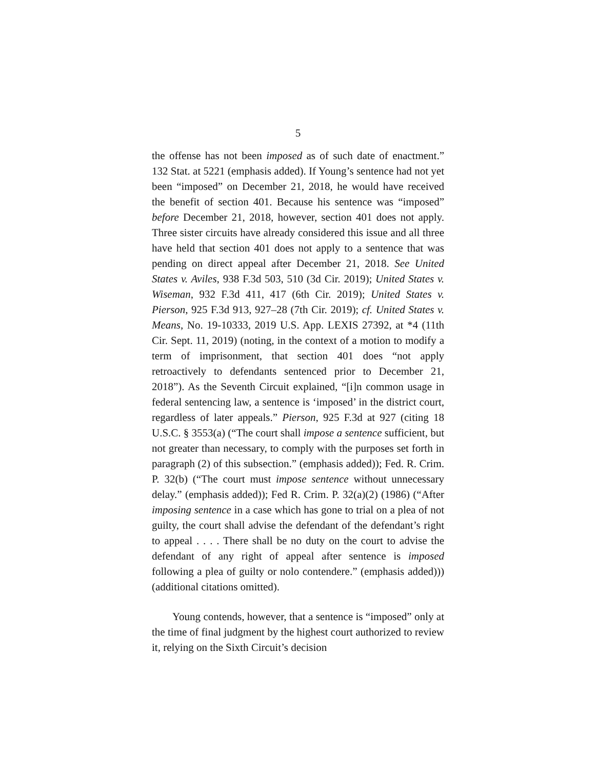5
the offense has not been imposed as of such date of enactment.” 132 Stat. at 5221 (emphasis added). If Young’s sentence had not yet been “imposed” on December 21, 2018, he would have received the benefit of section 401. Because his sentence was “imposed” before December 21, 2018, however, section 401 does not apply. Three sister circuits have already considered this issue and all three have held that section 401 does not apply to a sentence that was pending on direct appeal after December 21, 2018. See United States v. Aviles, 938 F.3d 503, 510 (3d Cir. 2019); United States v. Wiseman, 932 F.3d 411, 417 (6th Cir. 2019); United States v. Pierson, 925 F.3d 913, 927–28 (7th Cir. 2019); cf. United States v. Means, No. 19-10333, 2019 U.S. App. LEXIS 27392, at *4 (11th Cir. Sept. 11, 2019) (noting, in the context of a motion to modify a term of imprisonment, that section 401 does “not apply retroactively to defendants sentenced prior to December 21, 2018”). As the Seventh Circuit explained, “[i]n common usage in federal sentencing law, a sentence is ‘imposed’ in the district court, regardless of later appeals.” Pierson, 925 F.3d at 927 (citing 18 U.S.C. § 3553(a) (“The court shall impose a sentence sufficient, but not greater than necessary, to comply with the purposes set forth in paragraph (2) of this subsection.” (emphasis added)); Fed. R. Crim. P. 32(b) (“The court must impose sentence without unnecessary delay.” (emphasis added)); Fed R. Crim. P. 32(a)(2) (1986) (“After imposing sentence in a case which has gone to trial on a plea of not guilty, the court shall advise the defendant of the defendant’s right to appeal . . . . There shall be no duty on the court to advise the defendant of any right of appeal after sentence is imposed following a plea of guilty or nolo contendere.” (emphasis added))) (additional citations omitted).
Young contends, however, that a sentence is “imposed” only at the time of final judgment by the highest court authorized to review it, relying on the Sixth Circuit’s decision